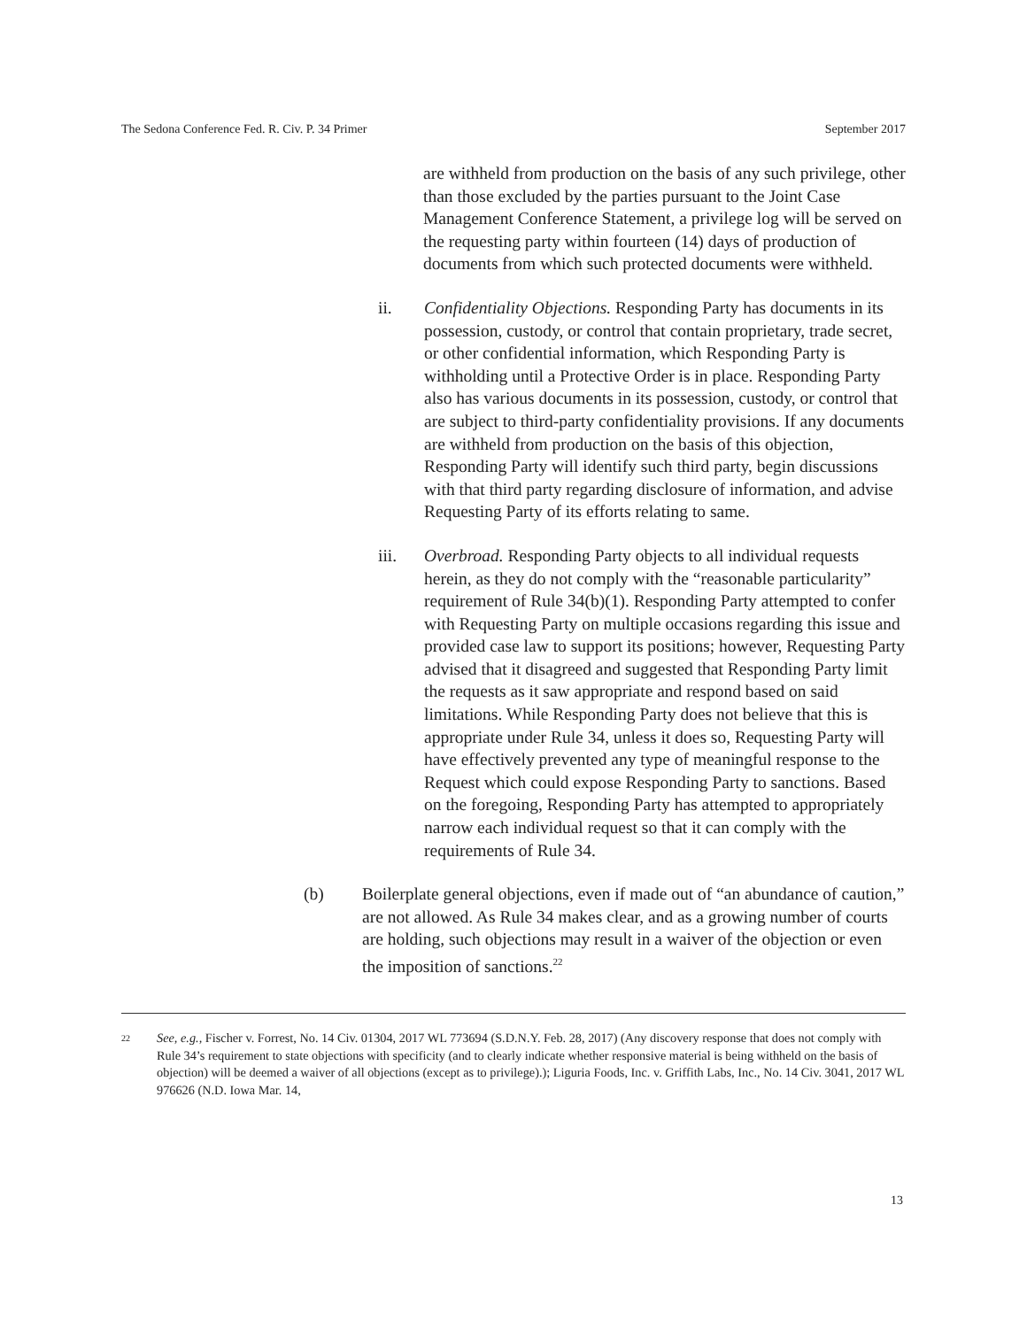The Sedona Conference Fed. R. Civ. P. 34 Primer September 2017
are withheld from production on the basis of any such privilege, other than those excluded by the parties pursuant to the Joint Case Management Conference Statement, a privilege log will be served on the requesting party within fourteen (14) days of production of documents from which such protected documents were withheld.
ii. Confidentiality Objections. Responding Party has documents in its possession, custody, or control that contain proprietary, trade secret, or other confidential information, which Responding Party is withholding until a Protective Order is in place. Responding Party also has various documents in its possession, custody, or control that are subject to third-party confidentiality provisions. If any documents are withheld from production on the basis of this objection, Responding Party will identify such third party, begin discussions with that third party regarding disclosure of information, and advise Requesting Party of its efforts relating to same.
iii. Overbroad. Responding Party objects to all individual requests herein, as they do not comply with the “reasonable particularity” requirement of Rule 34(b)(1). Responding Party attempted to confer with Requesting Party on multiple occasions regarding this issue and provided case law to support its positions; however, Requesting Party advised that it disagreed and suggested that Responding Party limit the requests as it saw appropriate and respond based on said limitations. While Responding Party does not believe that this is appropriate under Rule 34, unless it does so, Requesting Party will have effectively prevented any type of meaningful response to the Request which could expose Responding Party to sanctions. Based on the foregoing, Responding Party has attempted to appropriately narrow each individual request so that it can comply with the requirements of Rule 34.
(b) Boilerplate general objections, even if made out of “an abundance of caution,” are not allowed. As Rule 34 makes clear, and as a growing number of courts are holding, such objections may result in a waiver of the objection or even the imposition of sanctions.<sup>22</sup>
<sup>22</sup>
See, e.g., Fischer v. Forrest, No. 14 Civ. 01304, 2017 WL 773694 (S.D.N.Y. Feb. 28, 2017) (Any discovery response that does not comply with Rule 34’s requirement to state objections with specificity (and to clearly indicate whether responsive material is being withheld on the basis of objection) will be deemed a waiver of all objections (except as to privilege).); Liguria Foods, Inc. v. Griffith Labs, Inc., No. 14 Civ. 3041, 2017 WL 976626 (N.D. Iowa Mar. 14,
13